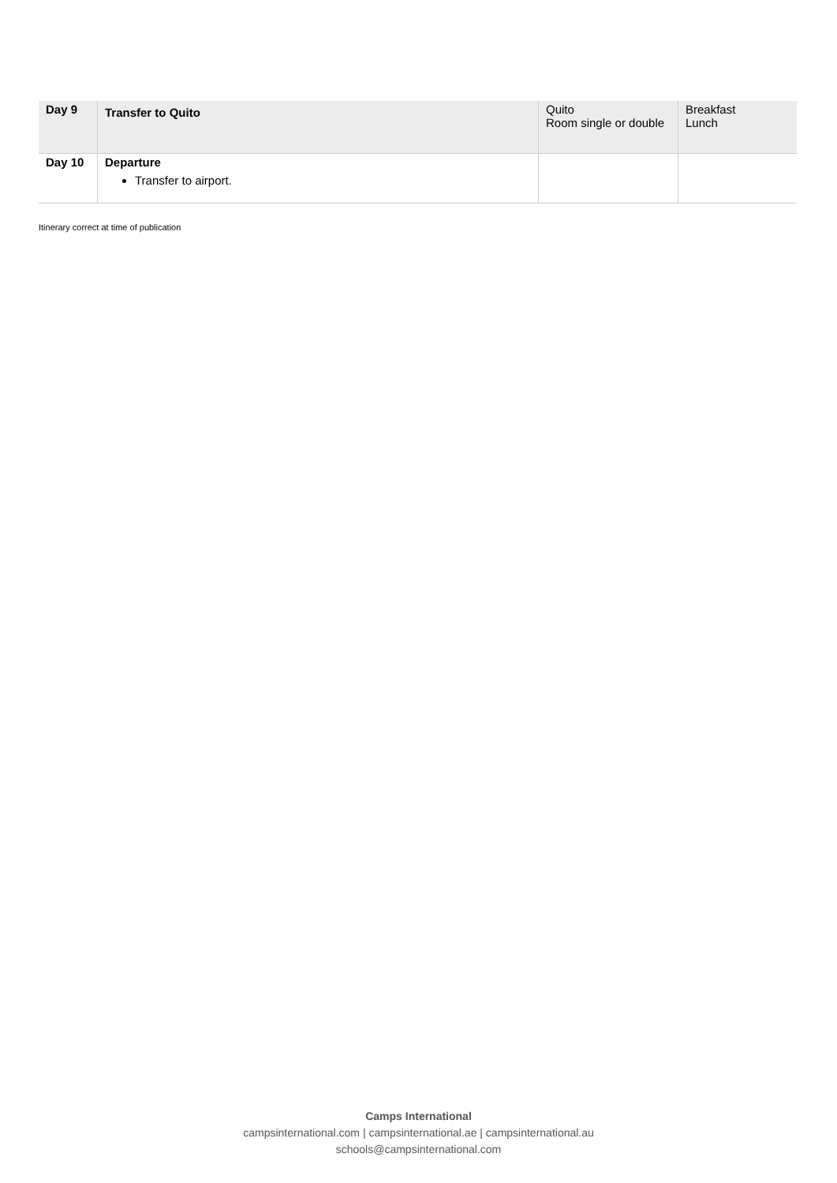| Day 9 | Transfer to Quito | Quito Room single or double | Breakfast Lunch |
| Day 10 | Departure Transfer to airport. | | |
Itinerary correct at time of publication
Camps International
campsinternational.com | campsinternational.ae | campsinternational.au
schools@campsinternational.com